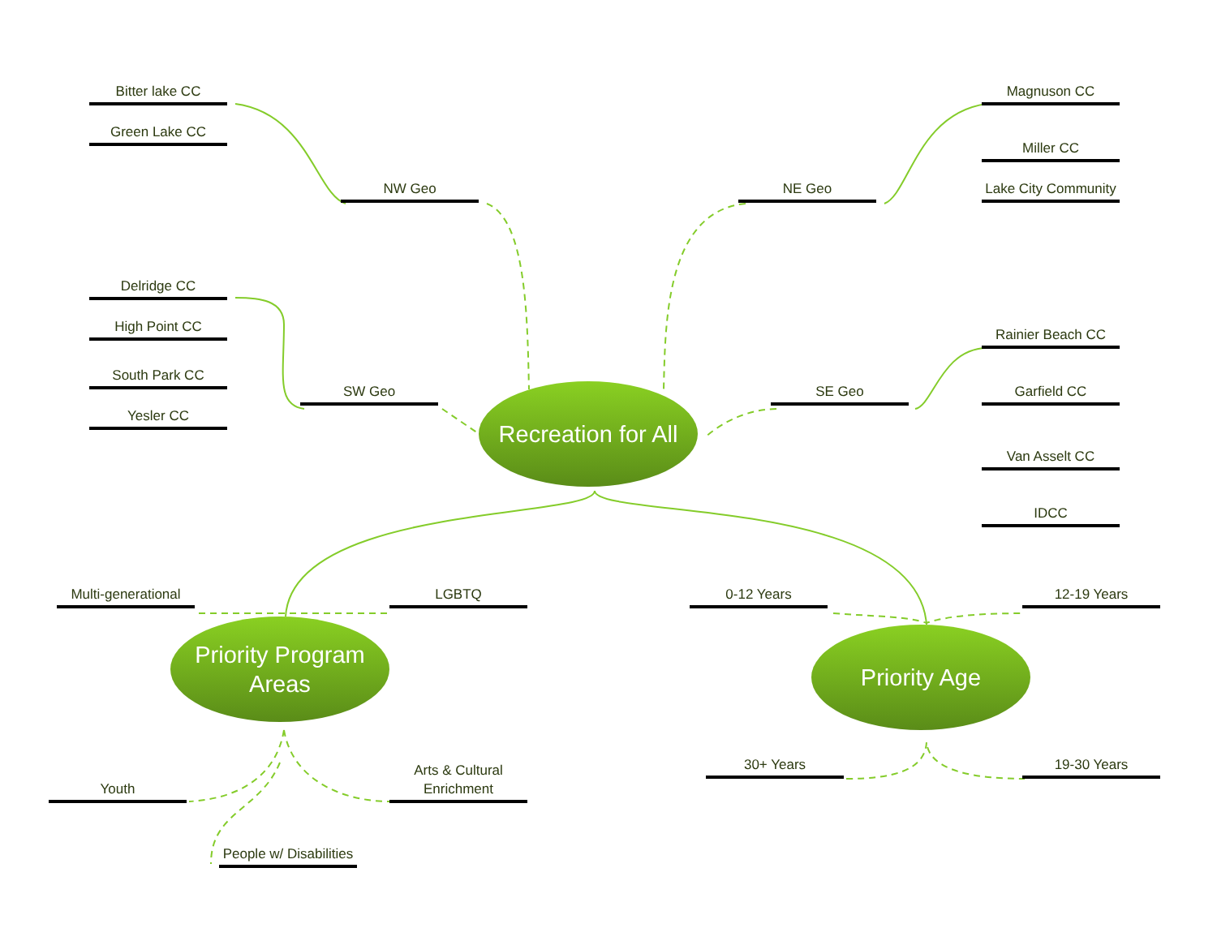Bitter lake CC
Green Lake CC
NW Geo
NE Geo
Magnuson CC
Miller CC
Lake City Community
Delridge CC
High Point CC
Rainier Beach CC
South Park CC
SW Geo
Recreation for All
SE Geo
Garfield CC
Yesler CC
Van Asselt CC
IDCC
Multi-generational
LGBTQ
0-12 Years
12-19 Years
Priority Program
Areas
Priority Age
30+ Years
19-30 Years
Youth
Arts & Cultural Enrichment
People w/ Disabilities